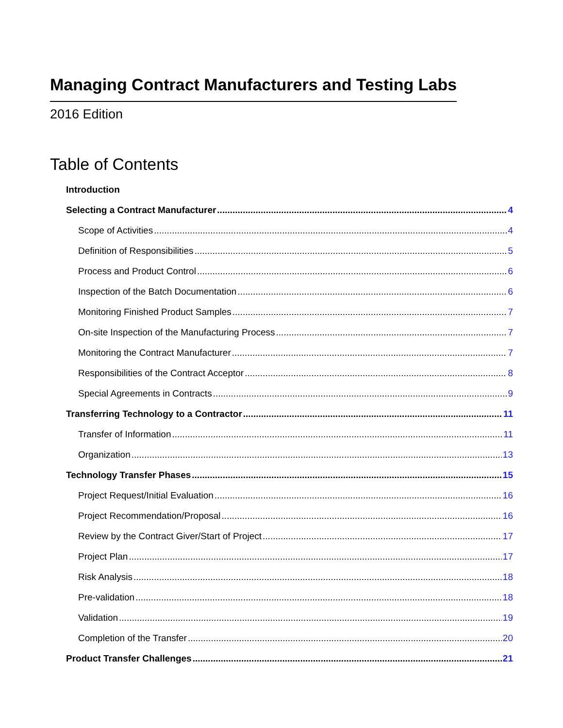Managing Contract Manufacturers and Testing Labs
2016 Edition
Table of Contents
Introduction
Selecting a Contract Manufacturer 4
Scope of Activities 4
Definition of Responsibilities 5
Process and Product Control 6
Inspection of the Batch Documentation 6
Monitoring Finished Product Samples 7
On-site Inspection of the Manufacturing Process 7
Monitoring the Contract Manufacturer 7
Responsibilities of the Contract Acceptor 8
Special Agreements in Contracts 9
Transferring Technology to a Contractor 11
Transfer of Information 11
Organization 13
Technology Transfer Phases 15
Project Request/Initial Evaluation 16
Project Recommendation/Proposal 16
Review by the Contract Giver/Start of Project 17
Project Plan 17
Risk Analysis 18
Pre-validation 18
Validation 19
Completion of the Transfer 20
Product Transfer Challenges 21